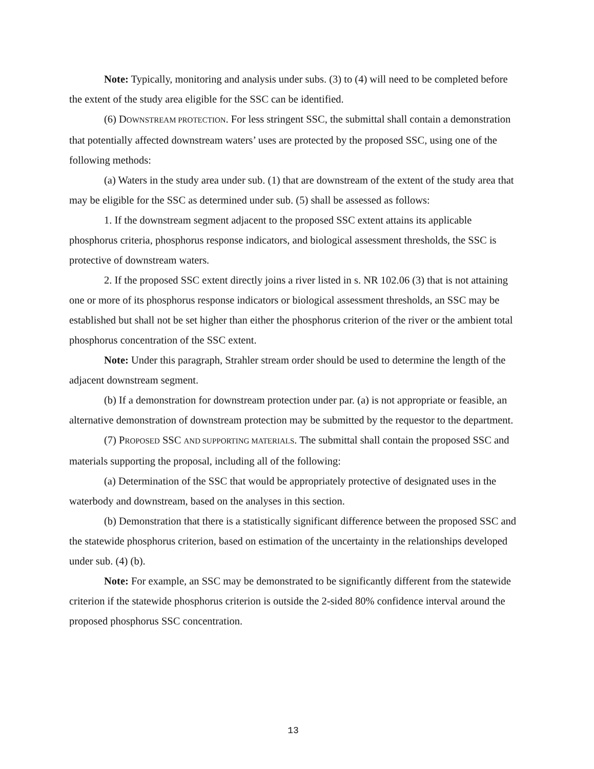Note: Typically, monitoring and analysis under subs. (3) to (4) will need to be completed before the extent of the study area eligible for the SSC can be identified.
(6) DOWNSTREAM PROTECTION. For less stringent SSC, the submittal shall contain a demonstration that potentially affected downstream waters’ uses are protected by the proposed SSC, using one of the following methods:
(a) Waters in the study area under sub. (1) that are downstream of the extent of the study area that may be eligible for the SSC as determined under sub. (5) shall be assessed as follows:
1. If the downstream segment adjacent to the proposed SSC extent attains its applicable phosphorus criteria, phosphorus response indicators, and biological assessment thresholds, the SSC is protective of downstream waters.
2. If the proposed SSC extent directly joins a river listed in s. NR 102.06 (3) that is not attaining one or more of its phosphorus response indicators or biological assessment thresholds, an SSC may be established but shall not be set higher than either the phosphorus criterion of the river or the ambient total phosphorus concentration of the SSC extent.
Note: Under this paragraph, Strahler stream order should be used to determine the length of the adjacent downstream segment.
(b) If a demonstration for downstream protection under par. (a) is not appropriate or feasible, an alternative demonstration of downstream protection may be submitted by the requestor to the department.
(7) PROPOSED SSC AND SUPPORTING MATERIALS. The submittal shall contain the proposed SSC and materials supporting the proposal, including all of the following:
(a) Determination of the SSC that would be appropriately protective of designated uses in the waterbody and downstream, based on the analyses in this section.
(b) Demonstration that there is a statistically significant difference between the proposed SSC and the statewide phosphorus criterion, based on estimation of the uncertainty in the relationships developed under sub. (4) (b).
Note: For example, an SSC may be demonstrated to be significantly different from the statewide criterion if the statewide phosphorus criterion is outside the 2-sided 80% confidence interval around the proposed phosphorus SSC concentration.
13